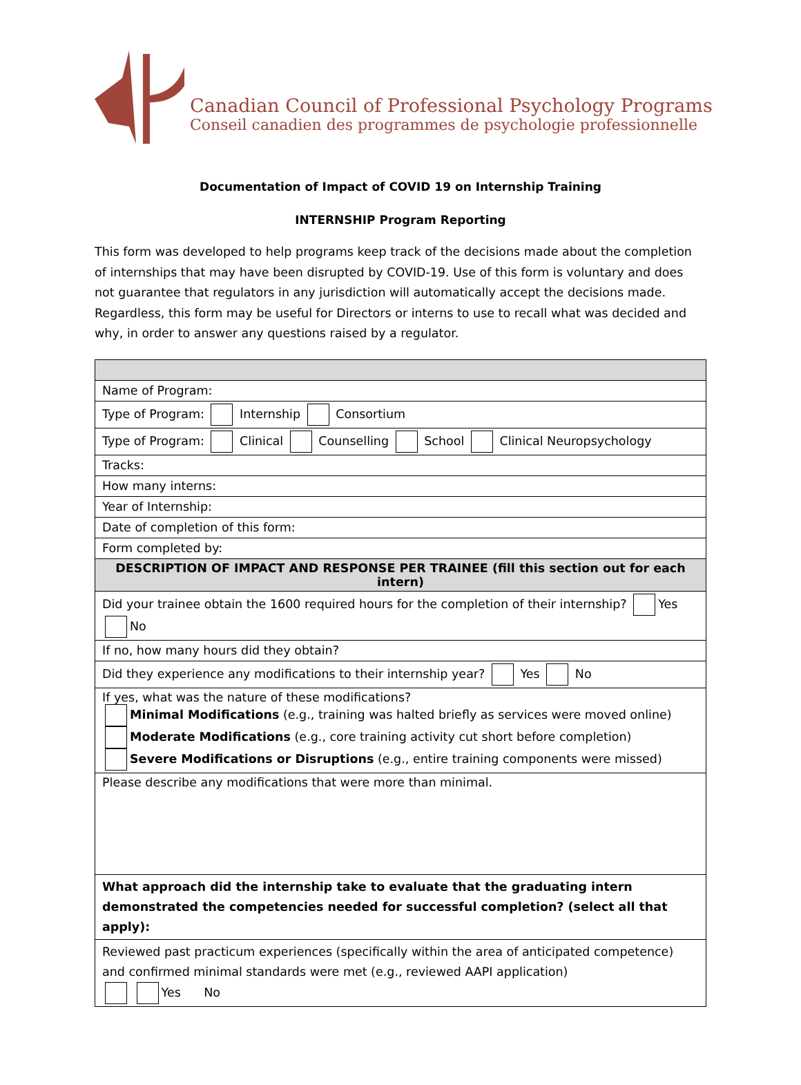Canadian Council of Professional Psychology Programs
Conseil canadien des programmes de psychologie professionnelle
Documentation of Impact of COVID 19 on Internship Training
INTERNSHIP Program Reporting
This form was developed to help programs keep track of the decisions made about the completion of internships that may have been disrupted by COVID-19. Use of this form is voluntary and does not guarantee that regulators in any jurisdiction will automatically accept the decisions made. Regardless, this form may be useful for Directors or interns to use to recall what was decided and why, in order to answer any questions raised by a regulator.
| Name of Program: |
| Type of Program: Internship Consortium |
| Type of Program: Clinical Counselling School Clinical Neuropsychology |
| Tracks: |
| How many interns: |
| Year of Internship: |
| Date of completion of this form: |
| Form completed by: |
| DESCRIPTION OF IMPACT AND RESPONSE PER TRAINEE (fill this section out for each intern) |
| Did your trainee obtain the 1600 required hours for the completion of their internship? Yes No |
| If no, how many hours did they obtain? |
| Did they experience any modifications to their internship year? Yes No |
| If yes, what was the nature of these modifications? Minimal Modifications (e.g., training was halted briefly as services were moved online) Moderate Modifications (e.g., core training activity cut short before completion) Severe Modifications or Disruptions (e.g., entire training components were missed) |
| Please describe any modifications that were more than minimal. |
| What approach did the internship take to evaluate that the graduating intern demonstrated the competencies needed for successful completion? (select all that apply): |
| Reviewed past practicum experiences (specifically within the area of anticipated competence) and confirmed minimal standards were met (e.g., reviewed AAPI application) Yes No |